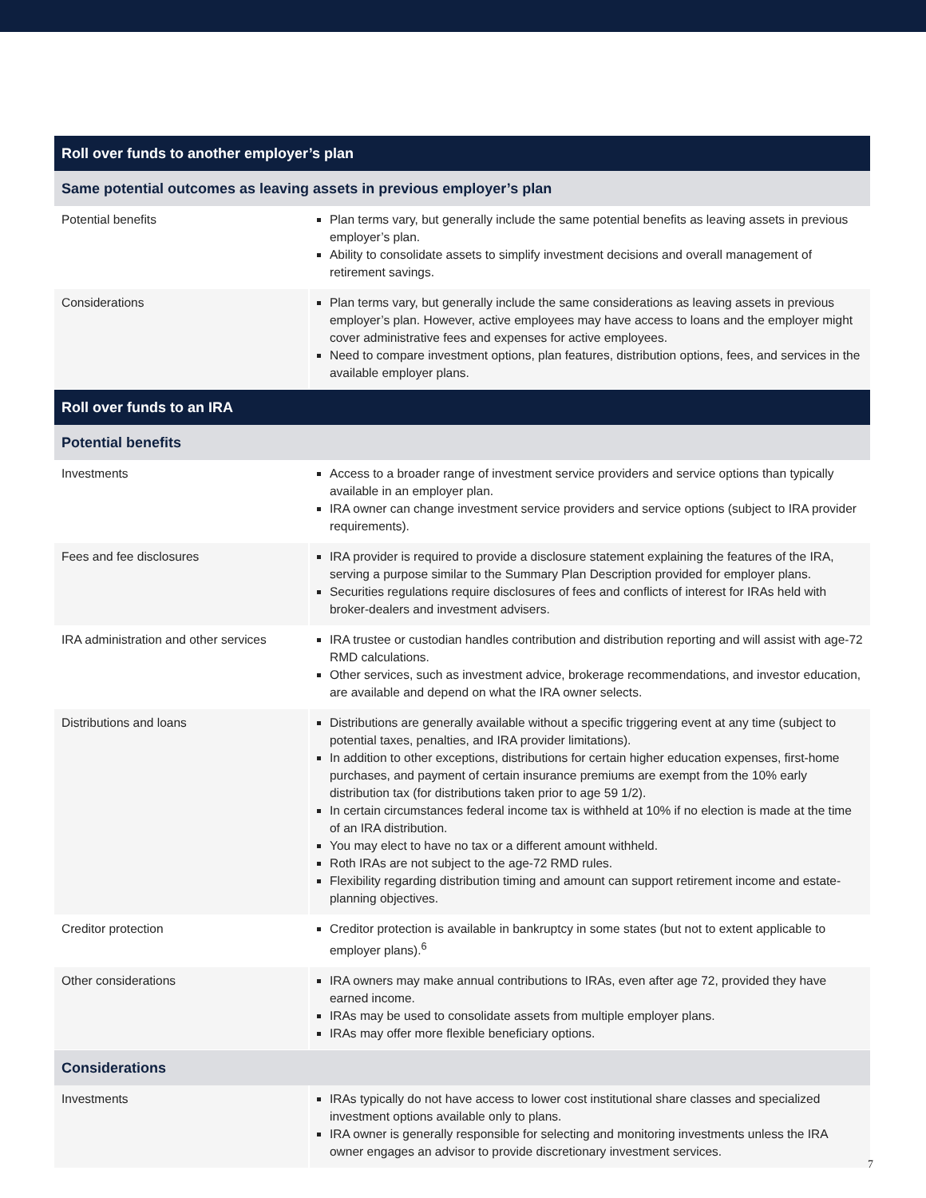| Roll over funds to another employer’s plan | |
| --- | --- |
| Same potential outcomes as leaving assets in previous employer’s plan | |
| Potential benefits | Plan terms vary, but generally include the same potential benefits as leaving assets in previous employer’s plan. Ability to consolidate assets to simplify investment decisions and overall management of retirement savings. |
| Considerations | Plan terms vary, but generally include the same considerations as leaving assets in previous employer’s plan. However, active employees may have access to loans and the employer might cover administrative fees and expenses for active employees. Need to compare investment options, plan features, distribution options, fees, and services in the available employer plans. |
| Roll over funds to an IRA | |
| Potential benefits | |
| Investments | Access to a broader range of investment service providers and service options than typically available in an employer plan. IRA owner can change investment service providers and service options (subject to IRA provider requirements). |
| Fees and fee disclosures | IRA provider is required to provide a disclosure statement explaining the features of the IRA, serving a purpose similar to the Summary Plan Description provided for employer plans. Securities regulations require disclosures of fees and conflicts of interest for IRAs held with broker-dealers and investment advisers. |
| IRA administration and other services | IRA trustee or custodian handles contribution and distribution reporting and will assist with age-72 RMD calculations. Other services, such as investment advice, brokerage recommendations, and investor education, are available and depend on what the IRA owner selects. |
| Distributions and loans | Distributions are generally available without a specific triggering event at any time (subject to potential taxes, penalties, and IRA provider limitations). In addition to other exceptions, distributions for certain higher education expenses, first-home purchases, and payment of certain insurance premiums are exempt from the 10% early distribution tax (for distributions taken prior to age 59 1/2). In certain circumstances federal income tax is withheld at 10% if no election is made at the time of an IRA distribution. You may elect to have no tax or a different amount withheld. Roth IRAs are not subject to the age-72 RMD rules. Flexibility regarding distribution timing and amount can support retirement income and estate-planning objectives. |
| Creditor protection | Creditor protection is available in bankruptcy in some states (but not to extent applicable to employer plans).<sup>6</sup> |
| Other considerations | IRA owners may make annual contributions to IRAs, even after age 72, provided they have earned income. IRAs may be used to consolidate assets from multiple employer plans. IRAs may offer more flexible beneficiary options. |
| Considerations | |
| Investments | IRAs typically do not have access to lower cost institutional share classes and specialized investment options available only to plans. IRA owner is generally responsible for selecting and monitoring investments unless the IRA owner engages an advisor to provide discretionary investment services. |
7